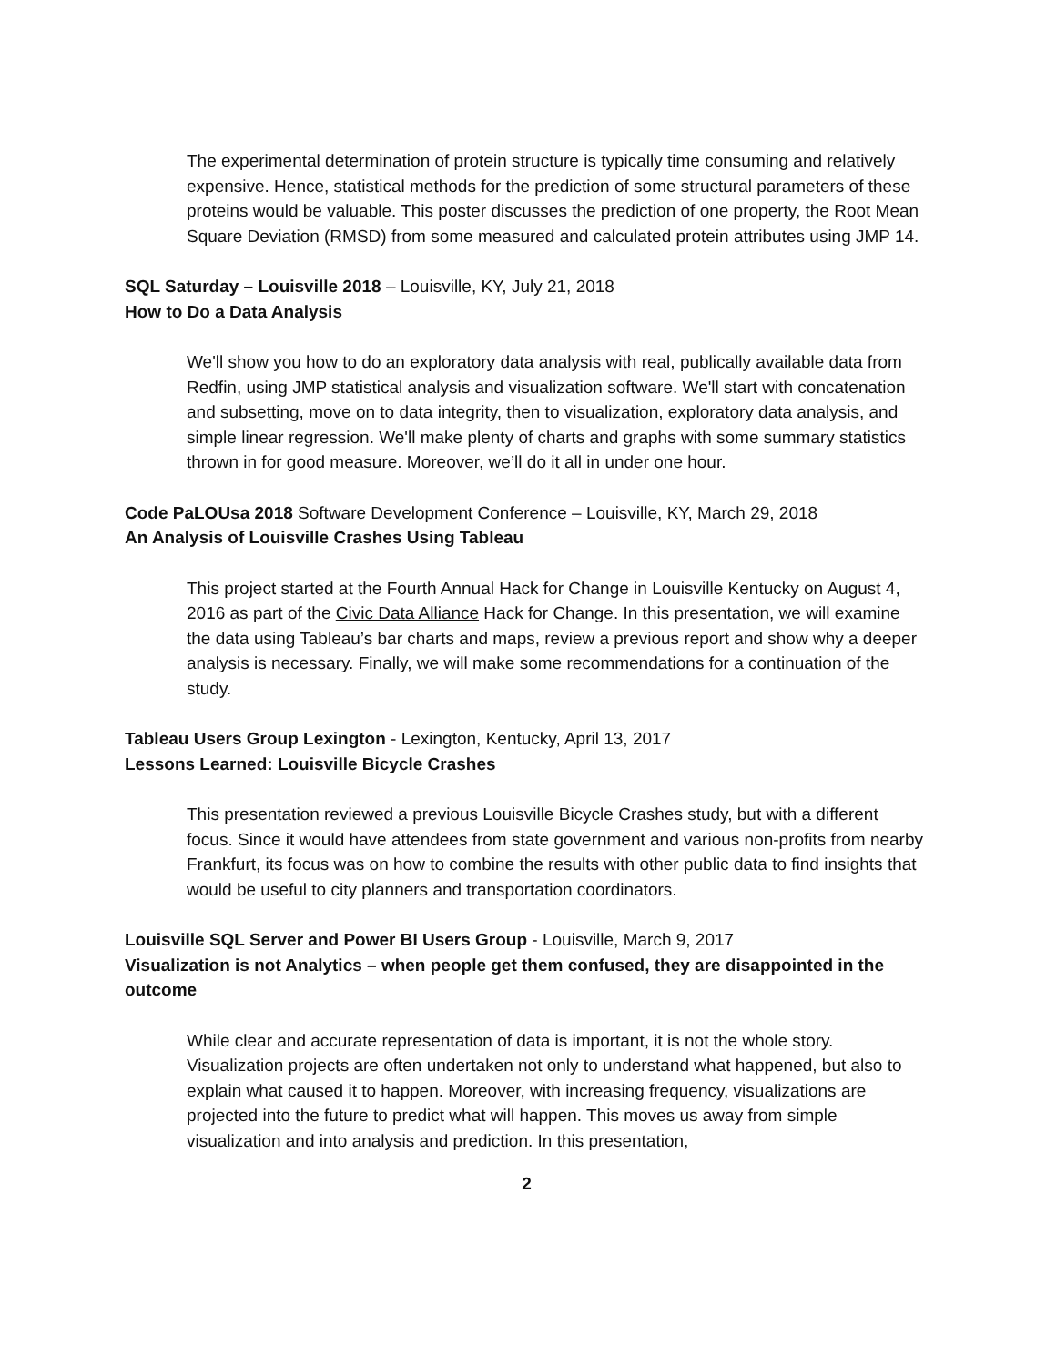The experimental determination of protein structure is typically time consuming and relatively expensive. Hence, statistical methods for the prediction of some structural parameters of these proteins would be valuable. This poster discusses the prediction of one property, the Root Mean Square Deviation (RMSD) from some measured and calculated protein attributes using JMP 14.
SQL Saturday – Louisville 2018 – Louisville, KY, July 21, 2018
How to Do a Data Analysis
We'll show you how to do an exploratory data analysis with real, publically available data from Redfin, using JMP statistical analysis and visualization software. We'll start with concatenation and subsetting, move on to data integrity, then to visualization, exploratory data analysis, and simple linear regression. We'll make plenty of charts and graphs with some summary statistics thrown in for good measure. Moreover, we’ll do it all in under one hour.
Code PaLOUsa 2018 Software Development Conference – Louisville, KY, March 29, 2018
An Analysis of Louisville Crashes Using Tableau
This project started at the Fourth Annual Hack for Change in Louisville Kentucky on August 4, 2016 as part of the Civic Data Alliance Hack for Change. In this presentation, we will examine the data using Tableau’s bar charts and maps, review a previous report and show why a deeper analysis is necessary. Finally, we will make some recommendations for a continuation of the study.
Tableau Users Group Lexington - Lexington, Kentucky, April 13, 2017
Lessons Learned: Louisville Bicycle Crashes
This presentation reviewed a previous Louisville Bicycle Crashes study, but with a different focus. Since it would have attendees from state government and various non-profits from nearby Frankfurt, its focus was on how to combine the results with other public data to find insights that would be useful to city planners and transportation coordinators.
Louisville SQL Server and Power BI Users Group - Louisville, March 9, 2017
Visualization is not Analytics – when people get them confused, they are disappointed in the outcome
While clear and accurate representation of data is important, it is not the whole story. Visualization projects are often undertaken not only to understand what happened, but also to explain what caused it to happen. Moreover, with increasing frequency, visualizations are projected into the future to predict what will happen. This moves us away from simple visualization and into analysis and prediction. In this presentation,
2